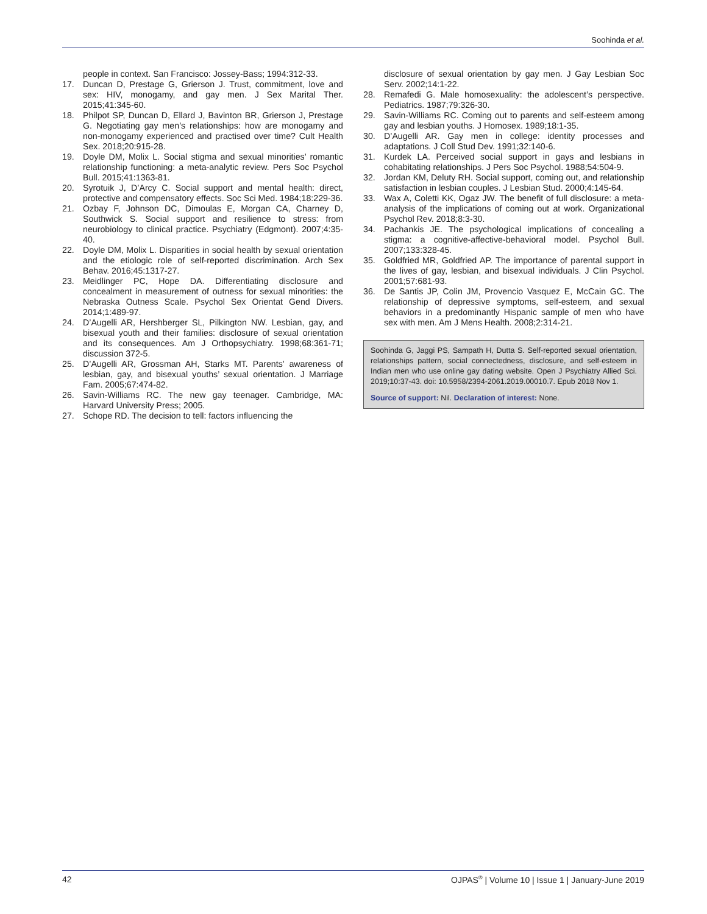Soohinda et al.
people in context. San Francisco: Jossey-Bass; 1994:312-33.
17. Duncan D, Prestage G, Grierson J. Trust, commitment, love and sex: HIV, monogamy, and gay men. J Sex Marital Ther. 2015;41:345-60.
18. Philpot SP, Duncan D, Ellard J, Bavinton BR, Grierson J, Prestage G. Negotiating gay men’s relationships: how are monogamy and non-monogamy experienced and practised over time? Cult Health Sex. 2018;20:915-28.
19. Doyle DM, Molix L. Social stigma and sexual minorities’ romantic relationship functioning: a meta-analytic review. Pers Soc Psychol Bull. 2015;41:1363-81.
20. Syrotuik J, D’Arcy C. Social support and mental health: direct, protective and compensatory effects. Soc Sci Med. 1984;18:229-36.
21. Ozbay F, Johnson DC, Dimoulas E, Morgan CA, Charney D, Southwick S. Social support and resilience to stress: from neurobiology to clinical practice. Psychiatry (Edgmont). 2007;4:35-40.
22. Doyle DM, Molix L. Disparities in social health by sexual orientation and the etiologic role of self-reported discrimination. Arch Sex Behav. 2016;45:1317-27.
23. Meidlinger PC, Hope DA. Differentiating disclosure and concealment in measurement of outness for sexual minorities: the Nebraska Outness Scale. Psychol Sex Orientat Gend Divers. 2014;1:489-97.
24. D’Augelli AR, Hershberger SL, Pilkington NW. Lesbian, gay, and bisexual youth and their families: disclosure of sexual orientation and its consequences. Am J Orthopsychiatry. 1998;68:361-71; discussion 372-5.
25. D’Augelli AR, Grossman AH, Starks MT. Parents’ awareness of lesbian, gay, and bisexual youths’ sexual orientation. J Marriage Fam. 2005;67:474-82.
26. Savin-Williams RC. The new gay teenager. Cambridge, MA: Harvard University Press; 2005.
27. Schope RD. The decision to tell: factors influencing the
disclosure of sexual orientation by gay men. J Gay Lesbian Soc Serv. 2002;14:1-22.
28. Remafedi G. Male homosexuality: the adolescent’s perspective. Pediatrics. 1987;79:326-30.
29. Savin-Williams RC. Coming out to parents and self-esteem among gay and lesbian youths. J Homosex. 1989;18:1-35.
30. D’Augelli AR. Gay men in college: identity processes and adaptations. J Coll Stud Dev. 1991;32:140-6.
31. Kurdek LA. Perceived social support in gays and lesbians in cohabitating relationships. J Pers Soc Psychol. 1988;54:504-9.
32. Jordan KM, Deluty RH. Social support, coming out, and relationship satisfaction in lesbian couples. J Lesbian Stud. 2000;4:145-64.
33. Wax A, Coletti KK, Ogaz JW. The benefit of full disclosure: a meta-analysis of the implications of coming out at work. Organizational Psychol Rev. 2018;8:3-30.
34. Pachankis JE. The psychological implications of concealing a stigma: a cognitive-affective-behavioral model. Psychol Bull. 2007;133:328-45.
35. Goldfried MR, Goldfried AP. The importance of parental support in the lives of gay, lesbian, and bisexual individuals. J Clin Psychol. 2001;57:681-93.
36. De Santis JP, Colin JM, Provencio Vasquez E, McCain GC. The relationship of depressive symptoms, self-esteem, and sexual behaviors in a predominantly Hispanic sample of men who have sex with men. Am J Mens Health. 2008;2:314-21.
Soohinda G, Jaggi PS, Sampath H, Dutta S. Self-reported sexual orientation, relationships pattern, social connectedness, disclosure, and self-esteem in Indian men who use online gay dating website. Open J Psychiatry Allied Sci. 2019;10:37-43. doi: 10.5958/2394-2061.2019.00010.7. Epub 2018 Nov 1.
Source of support: Nil. Declaration of interest: None.
42 OJPAS<sup>®</sup> | Volume 10 | Issue 1 | January-June 2019